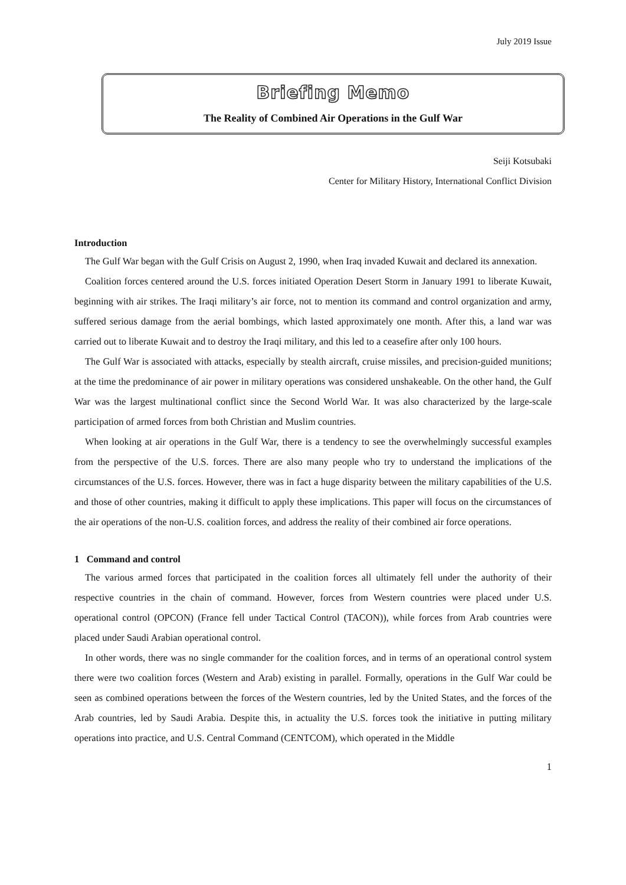July 2019 Issue
Briefing Memo
The Reality of Combined Air Operations in the Gulf War
Seiji Kotsubaki
Center for Military History, International Conflict Division
Introduction
The Gulf War began with the Gulf Crisis on August 2, 1990, when Iraq invaded Kuwait and declared its annexation.
Coalition forces centered around the U.S. forces initiated Operation Desert Storm in January 1991 to liberate Kuwait, beginning with air strikes. The Iraqi military’s air force, not to mention its command and control organization and army, suffered serious damage from the aerial bombings, which lasted approximately one month. After this, a land war was carried out to liberate Kuwait and to destroy the Iraqi military, and this led to a ceasefire after only 100 hours.
The Gulf War is associated with attacks, especially by stealth aircraft, cruise missiles, and precision-guided munitions; at the time the predominance of air power in military operations was considered unshakeable. On the other hand, the Gulf War was the largest multinational conflict since the Second World War. It was also characterized by the large-scale participation of armed forces from both Christian and Muslim countries.
When looking at air operations in the Gulf War, there is a tendency to see the overwhelmingly successful examples from the perspective of the U.S. forces. There are also many people who try to understand the implications of the circumstances of the U.S. forces. However, there was in fact a huge disparity between the military capabilities of the U.S. and those of other countries, making it difficult to apply these implications. This paper will focus on the circumstances of the air operations of the non-U.S. coalition forces, and address the reality of their combined air force operations.
1 Command and control
The various armed forces that participated in the coalition forces all ultimately fell under the authority of their respective countries in the chain of command. However, forces from Western countries were placed under U.S. operational control (OPCON) (France fell under Tactical Control (TACON)), while forces from Arab countries were placed under Saudi Arabian operational control.
In other words, there was no single commander for the coalition forces, and in terms of an operational control system there were two coalition forces (Western and Arab) existing in parallel. Formally, operations in the Gulf War could be seen as combined operations between the forces of the Western countries, led by the United States, and the forces of the Arab countries, led by Saudi Arabia. Despite this, in actuality the U.S. forces took the initiative in putting military operations into practice, and U.S. Central Command (CENTCOM), which operated in the Middle
1